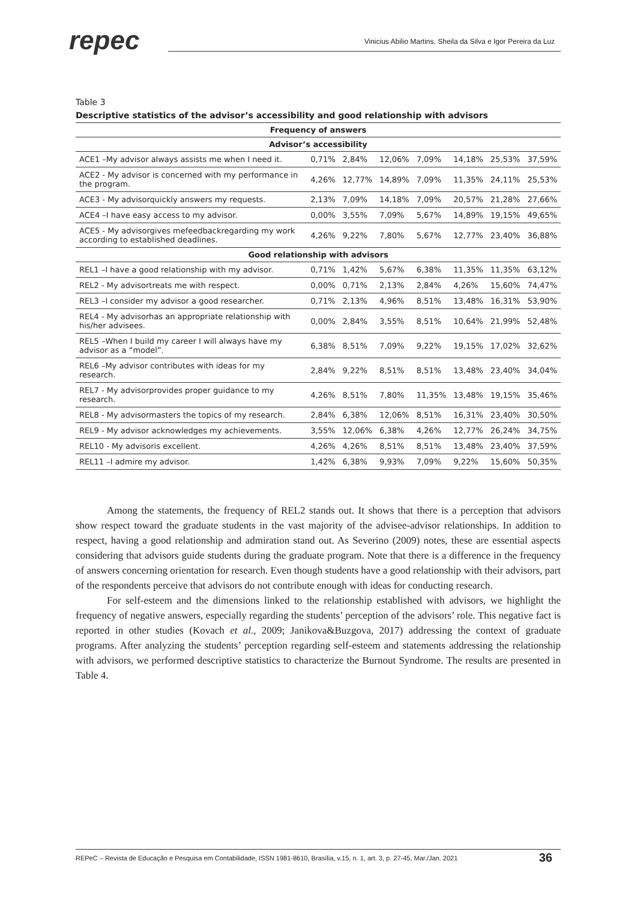repec
Vinicius Abilio Martins, Sheila da Silva e Igor Pereira da Luz
Table 3
Descriptive statistics of the advisor’s accessibility and good relationship with advisors
| Frequency of answers | | | | | | | |
| --- | --- | --- | --- | --- | --- | --- | --- |
| Advisor’s accessibility | | | | | | | |
| ACE1 –My advisor always assists me when I need it. | 0,71% | 2,84% | 12,06% | 7,09% | 14,18% | 25,53% | 37,59% |
| ACE2 - My advisor is concerned with my performance in the program. | 4,26% | 12,77% | 14,89% | 7,09% | 11,35% | 24,11% | 25,53% |
| ACE3 - My advisorquickly answers my requests. | 2,13% | 7,09% | 14,18% | 7,09% | 20,57% | 21,28% | 27,66% |
| ACE4 –I have easy access to my advisor. | 0,00% | 3,55% | 7,09% | 5,67% | 14,89% | 19,15% | 49,65% |
| ACE5 - My advisorgives mefeedbackregarding my work according to established deadlines. | 4,26% | 9,22% | 7,80% | 5,67% | 12,77% | 23,40% | 36,88% |
| Good relationship with advisors | | | | | | | |
| REL1 –I have a good relationship with my advisor. | 0,71% | 1,42% | 5,67% | 6,38% | 11,35% | 11,35% | 63,12% |
| REL2 - My advisortreats me with respect. | 0,00% | 0,71% | 2,13% | 2,84% | 4,26% | 15,60% | 74,47% |
| REL3 –I consider my advisor a good researcher. | 0,71% | 2,13% | 4,96% | 8,51% | 13,48% | 16,31% | 53,90% |
| REL4 - My advisorhas an appropriate relationship with his/her advisees. | 0,00% | 2,84% | 3,55% | 8,51% | 10,64% | 21,99% | 52,48% |
| REL5 –When I build my career I will always have my advisor as a “model”. | 6,38% | 8,51% | 7,09% | 9,22% | 19,15% | 17,02% | 32,62% |
| REL6 –My advisor contributes with ideas for my research. | 2,84% | 9,22% | 8,51% | 8,51% | 13,48% | 23,40% | 34,04% |
| REL7 - My advisorprovides proper guidance to my research. | 4,26% | 8,51% | 7,80% | 11,35% | 13,48% | 19,15% | 35,46% |
| REL8 - My advisormasters the topics of my research. | 2,84% | 6,38% | 12,06% | 8,51% | 16,31% | 23,40% | 30,50% |
| REL9 - My advisor acknowledges my achievements. | 3,55% | 12,06% | 6,38% | 4,26% | 12,77% | 26,24% | 34,75% |
| REL10 - My advisoris excellent. | 4,26% | 4,26% | 8,51% | 8,51% | 13,48% | 23,40% | 37,59% |
| REL11 –I admire my advisor. | 1,42% | 6,38% | 9,93% | 7,09% | 9,22% | 15,60% | 50,35% |
Among the statements, the frequency of REL2 stands out. It shows that there is a perception that advisors show respect toward the graduate students in the vast majority of the advisee-advisor relationships. In addition to respect, having a good relationship and admiration stand out. As Severino (2009) notes, these are essential aspects considering that advisors guide students during the graduate program. Note that there is a difference in the frequency of answers concerning orientation for research. Even though students have a good relationship with their advisors, part of the respondents perceive that advisors do not contribute enough with ideas for conducting research.
For self-esteem and the dimensions linked to the relationship established with advisors, we highlight the frequency of negative answers, especially regarding the students’ perception of the advisors’ role. This negative fact is reported in other studies (Kovach et al., 2009; Janikova&Buzgova, 2017) addressing the context of graduate programs. After analyzing the students’ perception regarding self-esteem and statements addressing the relationship with advisors, we performed descriptive statistics to characterize the Burnout Syndrome. The results are presented in Table 4.
REPeC – Revista de Educação e Pesquisa em Contabilidade, ISSN 1981-8610, Brasília, v.15, n. 1, art. 3, p. 27-45, Mar./Jan. 2021 36